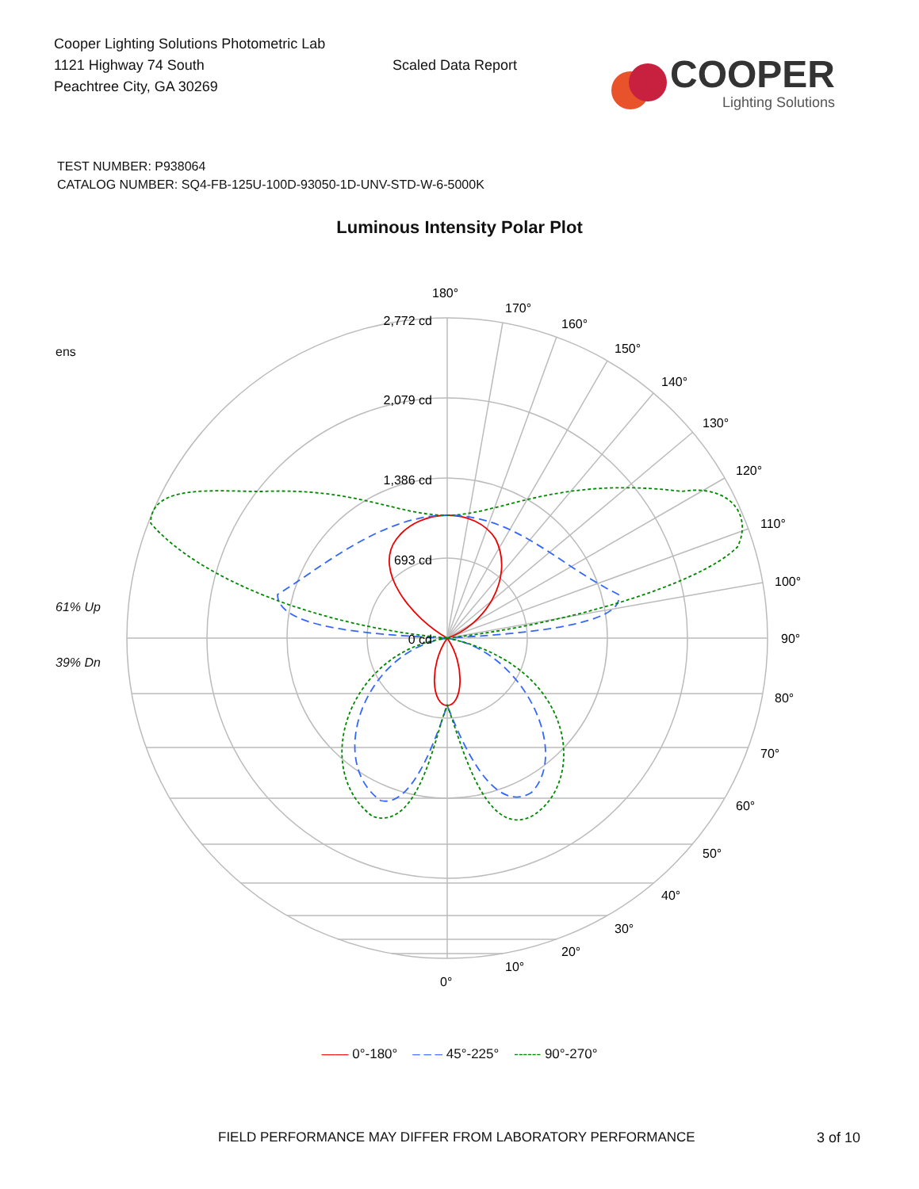Cooper Lighting Solutions Photometric Lab
1121 Highway 74 South
Peachtree City, GA 30269
Scaled Data Report
COOPER
Lighting Solutions
TEST NUMBER: P938064
CATALOG NUMBER: SQ4-FB-125U-100D-93050-1D-UNV-STD-W-6-5000K
Luminous Intensity Polar Plot
ens
61% Up
39% Dn
2,772 cd
2,079 cd
1,386 cd
693 cd
0 cd
180°
170°
160°
150°
140°
130°
120°
110°
100°
90°
80°
70°
60°
50°
40°
30°
20°
10°
0°
—— 0°-180° – – – 45°-225° ------ 90°-270°
FIELD PERFORMANCE MAY DIFFER FROM LABORATORY PERFORMANCE
3 of 10